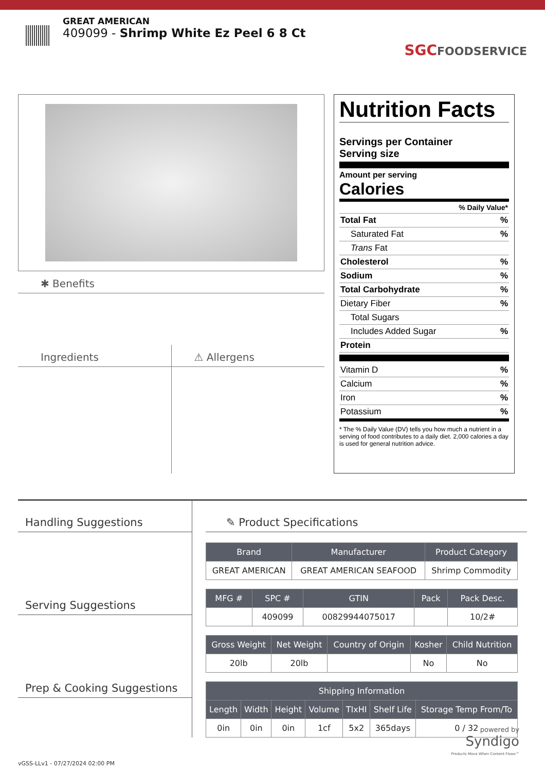GREAT AMERICAN
409099 - Shrimp White Ez Peel 6 8 Ct
SGCFOODSERVICE
✱ Benefits
Ingredients ⚠ Allergens
Nutrition Facts
Servings per Container
Serving size
Amount per serving
Calories
% Daily Value*
Total Fat%
Saturated Fat%
Trans Fat
Cholesterol%
Sodium%
Total Carbohydrate%
Dietary Fiber%
Total Sugars
Includes Added Sugar%
Protein
Vitamin D%
Calcium%
Iron%
Potassium%
* The % Daily Value (DV) tells you how much a nutrient in a serving of food contributes to a daily diet. 2,000 calories a day is used for general nutrition advice.
Handling Suggestions
Serving Suggestions
Prep & Cooking Suggestions
✎ Product Specifications
| Brand | Manufacturer | Product Category |
| --- | --- | --- |
| GREAT AMERICAN | GREAT AMERICAN SEAFOOD | Shrimp Commodity |
| MFG # | SPC # | GTIN | Pack | Pack Desc. |
| --- | --- | --- | --- | --- |
| | 409099 | 00829944075017 | | 10/2# |
| Gross Weight | Net Weight | Country of Origin | Kosher | Child Nutrition |
| --- | --- | --- | --- | --- |
| 20lb | 20lb | | No | No |
| Shipping Information | | | | | | |
| --- | --- | --- | --- | --- | --- | --- |
| Length | Width | Height | Volume | TIxHI | Shelf Life | Storage Temp From/To |
| 0in | 0in | 0in | 1cf | 5x2 | 365days | 0 / 32 |
powered by
Syndigo
Products Move When Content Flows™
vGSS-LLv1 - 07/27/2024 02:00 PM